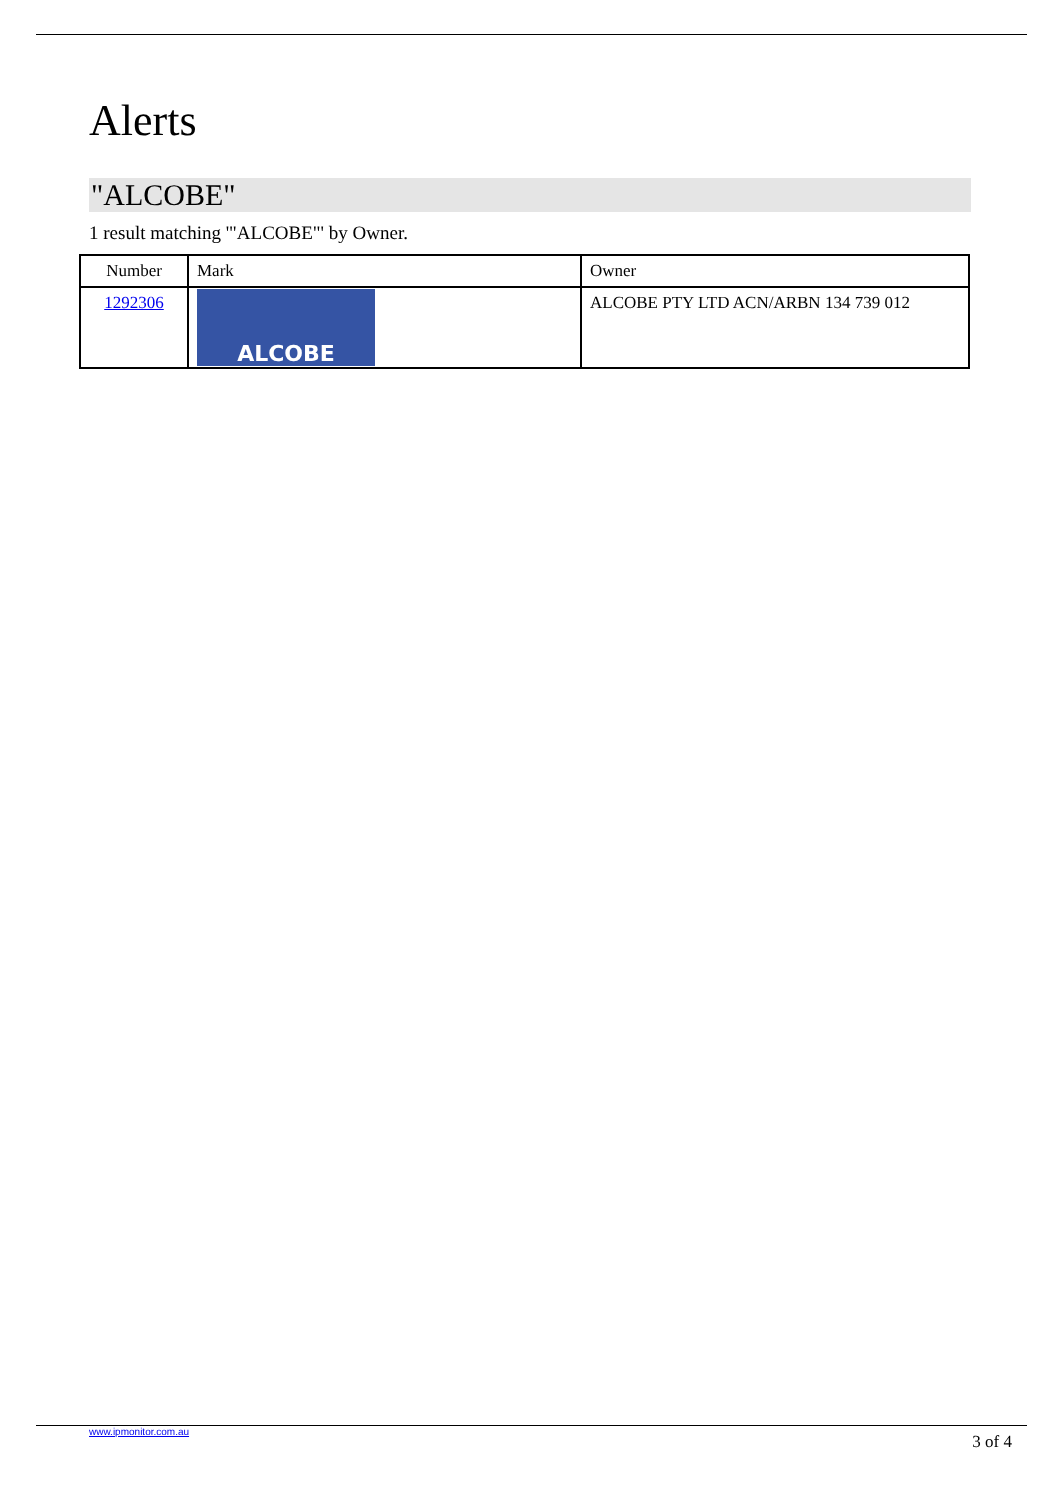Alerts
"ALCOBE"
1 result matching '"ALCOBE"' by Owner.
| Number | Mark | Owner |
| --- | --- | --- |
| 1292306 | ALCOBE | ALCOBE PTY LTD ACN/ARBN 134 739 012 |
www.ipmonitor.com.au 3 of 4